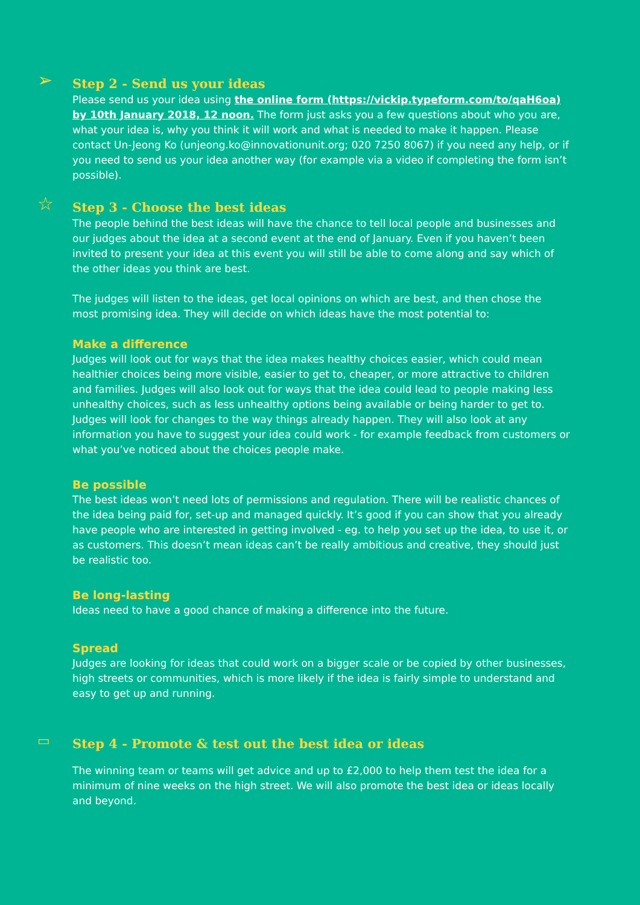➢
Step 2 - Send us your ideas
Please send us your idea using the online form (https://vickip.typeform.com/to/qaH6oa) by 10th January 2018, 12 noon. The form just asks you a few questions about who you are, what your idea is, why you think it will work and what is needed to make it happen. Please contact Un-Jeong Ko (unjeong.ko@innovationunit.org; 020 7250 8067) if you need any help, or if you need to send us your idea another way (for example via a video if completing the form isn’t possible).
☆
Step 3 - Choose the best ideas
The people behind the best ideas will have the chance to tell local people and businesses and our judges about the idea at a second event at the end of January. Even if you haven’t been invited to present your idea at this event you will still be able to come along and say which of the other ideas you think are best.
The judges will listen to the ideas, get local opinions on which are best, and then chose the most promising idea. They will decide on which ideas have the most potential to:
Make a difference
Judges will look out for ways that the idea makes healthy choices easier, which could mean healthier choices being more visible, easier to get to, cheaper, or more attractive to children and families. Judges will also look out for ways that the idea could lead to people making less unhealthy choices, such as less unhealthy options being available or being harder to get to. Judges will look for changes to the way things already happen. They will also look at any information you have to suggest your idea could work - for example feedback from customers or what you’ve noticed about the choices people make.
Be possible
The best ideas won’t need lots of permissions and regulation. There will be realistic chances of the idea being paid for, set-up and managed quickly. It’s good if you can show that you already have people who are interested in getting involved - eg. to help you set up the idea, to use it, or as customers. This doesn’t mean ideas can’t be really ambitious and creative, they should just be realistic too.
Be long-lasting
Ideas need to have a good chance of making a difference into the future.
Spread
Judges are looking for ideas that could work on a bigger scale or be copied by other businesses, high streets or communities, which is more likely if the idea is fairly simple to understand and easy to get up and running.
▭
Step 4 - Promote & test out the best idea or ideas
The winning team or teams will get advice and up to £2,000 to help them test the idea for a minimum of nine weeks on the high street. We will also promote the best idea or ideas locally and beyond.